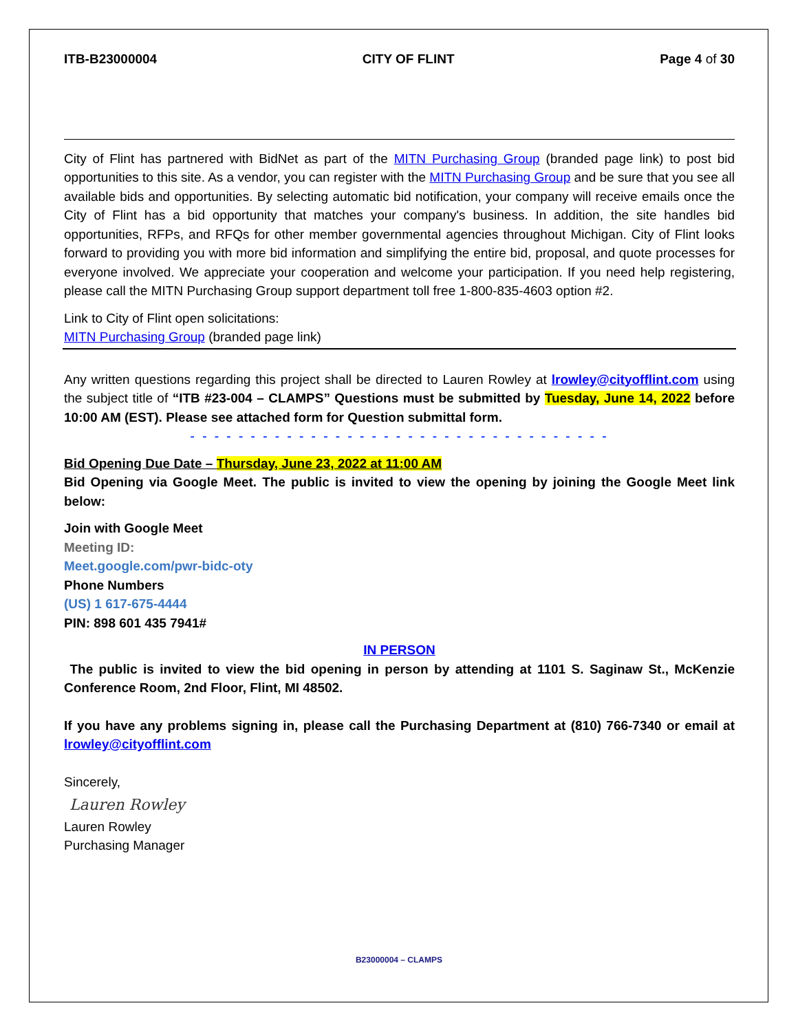ITB-B23000004 CITY OF FLINT Page 4 of 30
City of Flint has partnered with BidNet as part of the MITN Purchasing Group (branded page link) to post bid opportunities to this site. As a vendor, you can register with the MITN Purchasing Group and be sure that you see all available bids and opportunities. By selecting automatic bid notification, your company will receive emails once the City of Flint has a bid opportunity that matches your company's business. In addition, the site handles bid opportunities, RFPs, and RFQs for other member governmental agencies throughout Michigan. City of Flint looks forward to providing you with more bid information and simplifying the entire bid, proposal, and quote processes for everyone involved. We appreciate your cooperation and welcome your participation. If you need help registering, please call the MITN Purchasing Group support department toll free 1-800-835-4603 option #2.
Link to City of Flint open solicitations:
MITN Purchasing Group (branded page link)
Any written questions regarding this project shall be directed to Lauren Rowley at lrowley@cityofflint.com using the subject title of “ITB #23-004 – CLAMPS” Questions must be submitted by Tuesday, June 14, 2022 before 10:00 AM (EST). Please see attached form for Question submittal form.
- - - - - - - - - - - - - - - - - - - - - - - - - - - - - - - - - - -
Bid Opening Due Date – Thursday, June 23, 2022 at 11:00 AM
Bid Opening via Google Meet. The public is invited to view the opening by joining the Google Meet link below:
Join with Google Meet
Meeting ID:
Meet.google.com/pwr-bidc-oty
Phone Numbers
(US) 1 617-675-4444
PIN: 898 601 435 7941#
IN PERSON
The public is invited to view the bid opening in person by attending at 1101 S. Saginaw St., McKenzie Conference Room, 2nd Floor, Flint, MI 48502.
If you have any problems signing in, please call the Purchasing Department at (810) 766-7340 or email at lrowley@cityofflint.com
Sincerely,
Lauren Rowley
Lauren Rowley
Purchasing Manager
B23000004 – CLAMPS